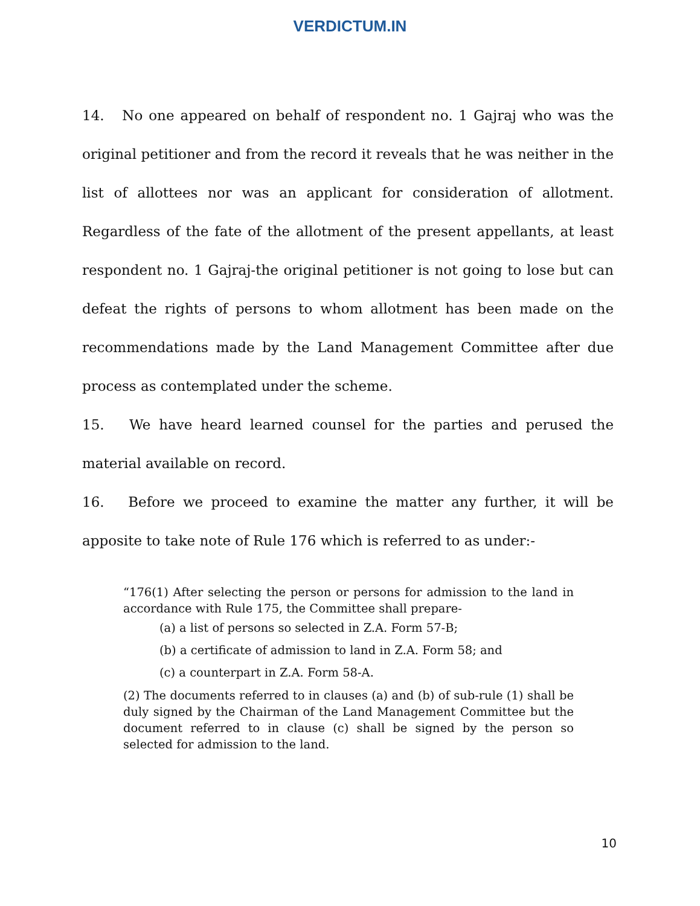VERDICTUM.IN
14. No one appeared on behalf of respondent no. 1 Gajraj who was the original petitioner and from the record it reveals that he was neither in the list of allottees nor was an applicant for consideration of allotment. Regardless of the fate of the allotment of the present appellants, at least respondent no. 1 Gajraj-the original petitioner is not going to lose but can defeat the rights of persons to whom allotment has been made on the recommendations made by the Land Management Committee after due process as contemplated under the scheme.
15. We have heard learned counsel for the parties and perused the material available on record.
16. Before we proceed to examine the matter any further, it will be apposite to take note of Rule 176 which is referred to as under:-
“176(1) After selecting the person or persons for admission to the land in accordance with Rule 175, the Committee shall prepare-
(a) a list of persons so selected in Z.A. Form 57-B;
(b) a certificate of admission to land in Z.A. Form 58; and
(c) a counterpart in Z.A. Form 58-A.
(2) The documents referred to in clauses (a) and (b) of sub-rule (1) shall be duly signed by the Chairman of the Land Management Committee but the document referred to in clause (c) shall be signed by the person so selected for admission to the land.
10